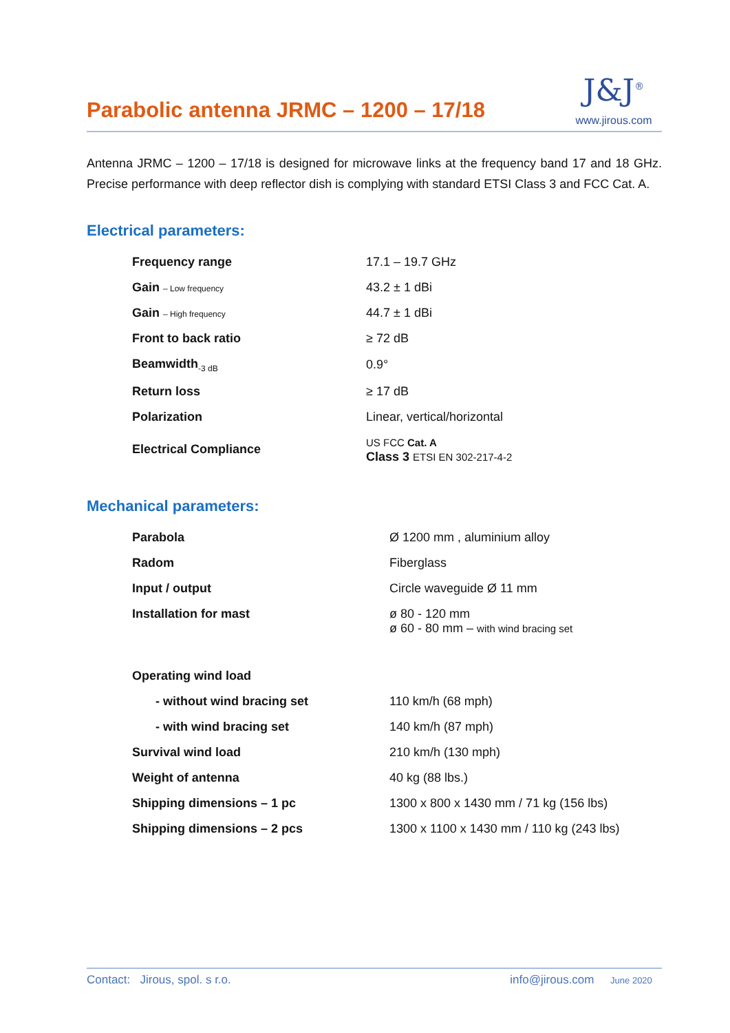Parabolic antenna JRMC – 1200 – 17/18
J&J<sup>®</sup>
www.jirous.com
Antenna JRMC – 1200 – 17/18 is designed for microwave links at the frequency band 17 and 18 GHz. Precise performance with deep reflector dish is complying with standard ETSI Class 3 and FCC Cat. A.
Electrical parameters:
| Frequency range | 17.1 – 19.7 GHz |
| Gain – Low frequency | 43.2 ± 1 dBi |
| Gain – High frequency | 44.7 ± 1 dBi |
| Front to back ratio | ≥ 72 dB |
| Beamwidth<sub>-3 dB</sub> | 0.9° |
| Return loss | ≥ 17 dB |
| Polarization | Linear, vertical/horizontal |
| Electrical Compliance | US FCC Cat. A Class 3 ETSI EN 302-217-4-2 |
Mechanical parameters:
| Parabola | Ø 1200 mm , aluminium alloy |
| Radom | Fiberglass |
| Input / output | Circle waveguide Ø 11 mm |
| Installation for mast | ø 80 - 120 mm ø 60 - 80 mm – with wind bracing set |
| Operating wind load | |
| - without wind bracing set | 110 km/h (68 mph) |
| - with wind bracing set | 140 km/h (87 mph) |
| Survival wind load | 210 km/h (130 mph) |
| Weight of antenna | 40 kg (88 lbs.) |
| Shipping dimensions – 1 pc | 1300 x 800 x 1430 mm / 71 kg (156 lbs) |
| Shipping dimensions – 2 pcs | 1300 x 1100 x 1430 mm / 110 kg (243 lbs) |
Contact: Jirous, spol. s r.o. info@jirous.com June 2020